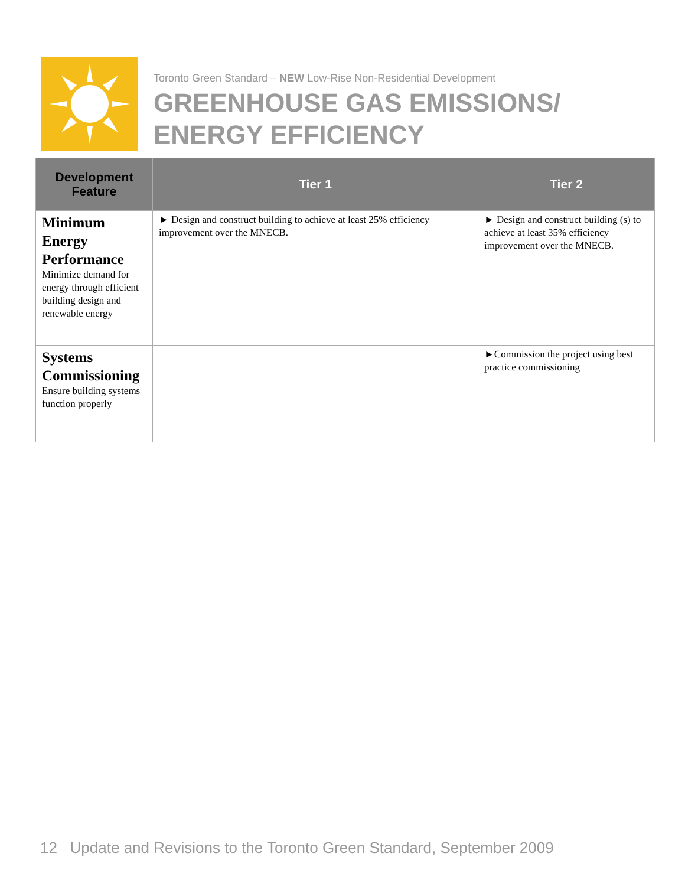Toronto Green Standard – NEW Low-Rise Non-Residential Development
GREENHOUSE GAS EMISSIONS/
ENERGY EFFICIENCY
| Development Feature | Tier 1 | Tier 2 |
| --- | --- | --- |
| Minimum Energy Performance Minimize demand for energy through efficient building design and renewable energy | ► Design and construct building to achieve at least 25% efficiency improvement over the MNECB. | ► Design and construct building (s) to achieve at least 35% efficiency improvement over the MNECB. |
| Systems Commissioning Ensure building systems function properly | | ►Commission the project using best practice commissioning |
12 Update and Revisions to the Toronto Green Standard, September 2009